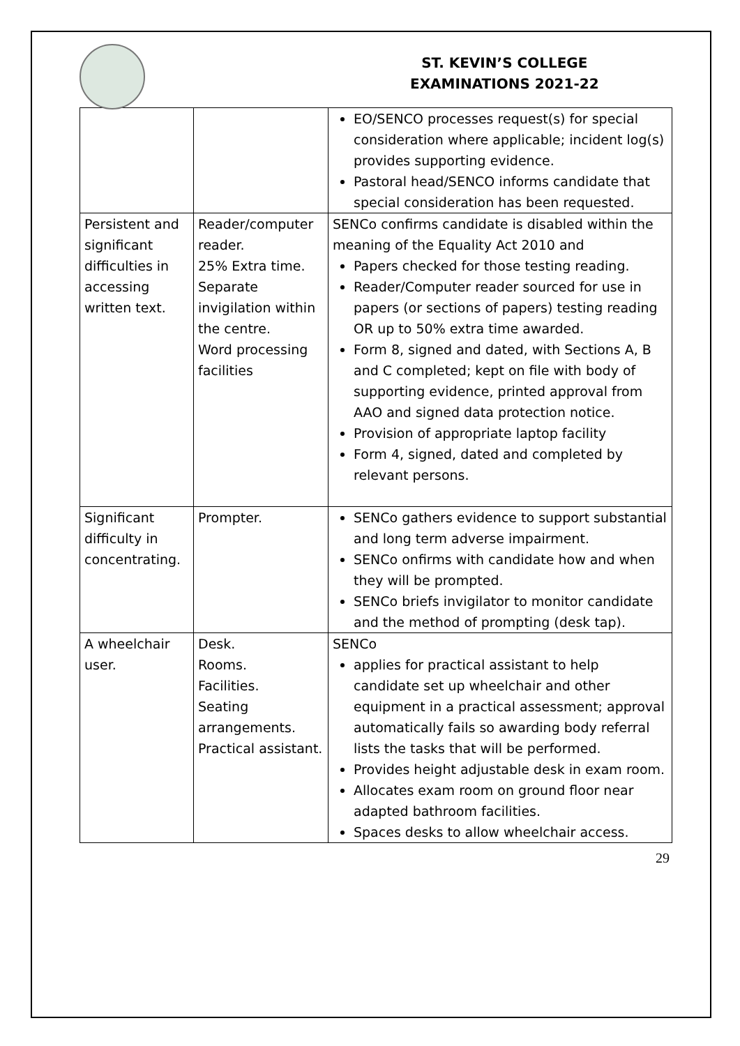ST. KEVIN’S COLLEGE
EXAMINATIONS 2021-22
| | | EO/SENCO processes request(s) for special consideration where applicable; incident log(s) provides supporting evidence. Pastoral head/SENCO informs candidate that special consideration has been requested. |
| Persistent and significant difficulties in accessing written text. | Reader/computer reader. 25% Extra time. Separate invigilation within the centre. Word processing facilities | SENCo confirms candidate is disabled within the meaning of the Equality Act 2010 and Papers checked for those testing reading. Reader/Computer reader sourced for use in papers (or sections of papers) testing reading OR up to 50% extra time awarded. Form 8, signed and dated, with Sections A, B and C completed; kept on file with body of supporting evidence, printed approval from AAO and signed data protection notice. Provision of appropriate laptop facility Form 4, signed, dated and completed by relevant persons. |
| Significant difficulty in concentrating. | Prompter. | SENCo gathers evidence to support substantial and long term adverse impairment. SENCo onfirms with candidate how and when they will be prompted. SENCo briefs invigilator to monitor candidate and the method of prompting (desk tap). |
| A wheelchair user. | Desk. Rooms. Facilities. Seating arrangements. Practical assistant. | SENCo applies for practical assistant to help candidate set up wheelchair and other equipment in a practical assessment; approval automatically fails so awarding body referral lists the tasks that will be performed. Provides height adjustable desk in exam room. Allocates exam room on ground floor near adapted bathroom facilities. Spaces desks to allow wheelchair access. |
29